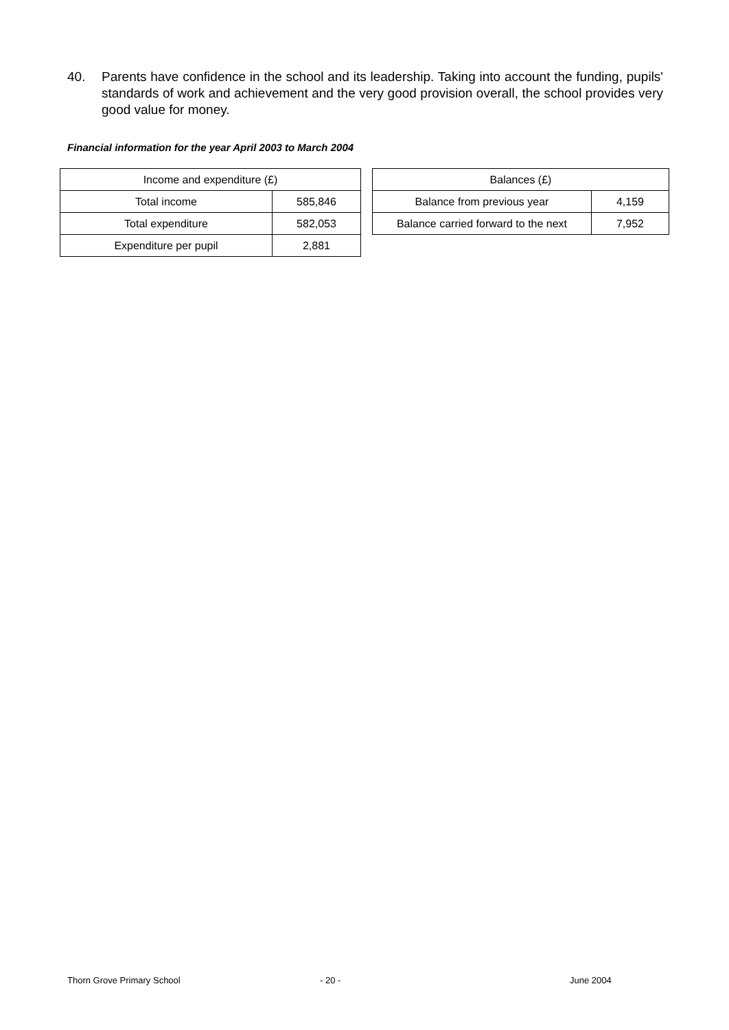40. Parents have confidence in the school and its leadership. Taking into account the funding, pupils' standards of work and achievement and the very good provision overall, the school provides very good value for money.
Financial information for the year April 2003 to March 2004
| Income and expenditure (£) | |
| Total income | 585,846 |
| Total expenditure | 582,053 |
| Expenditure per pupil | 2,881 |
| Balances (£) | |
| Balance from previous year | 4,159 |
| Balance carried forward to the next | 7,952 |
Thorn Grove Primary School - 20 - June 2004